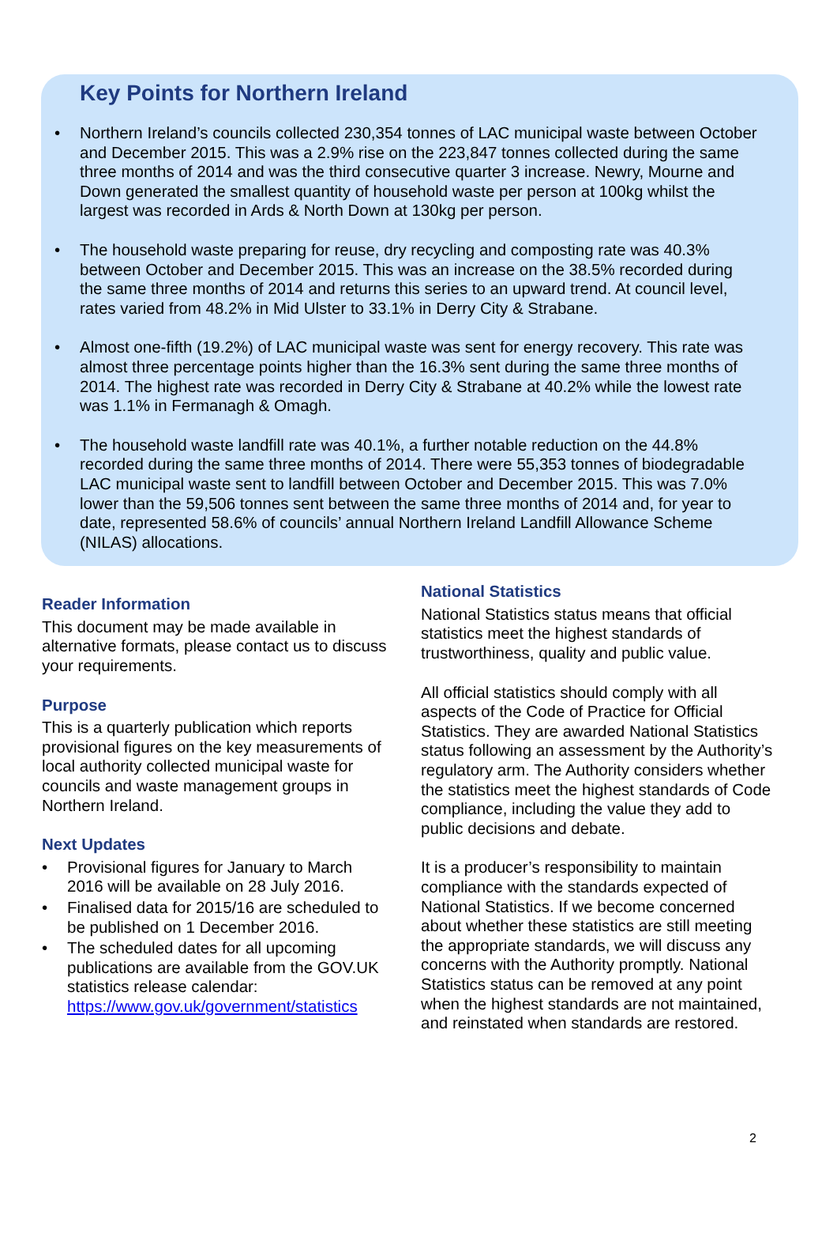Key Points for Northern Ireland
• Northern Ireland’s councils collected 230,354 tonnes of LAC municipal waste between October and December 2015. This was a 2.9% rise on the 223,847 tonnes collected during the same three months of 2014 and was the third consecutive quarter 3 increase. Newry, Mourne and Down generated the smallest quantity of household waste per person at 100kg whilst the largest was recorded in Ards & North Down at 130kg per person.
• The household waste preparing for reuse, dry recycling and composting rate was 40.3% between October and December 2015. This was an increase on the 38.5% recorded during the same three months of 2014 and returns this series to an upward trend. At council level, rates varied from 48.2% in Mid Ulster to 33.1% in Derry City & Strabane.
• Almost one-fifth (19.2%) of LAC municipal waste was sent for energy recovery. This rate was almost three percentage points higher than the 16.3% sent during the same three months of 2014. The highest rate was recorded in Derry City & Strabane at 40.2% while the lowest rate was 1.1% in Fermanagh & Omagh.
• The household waste landfill rate was 40.1%, a further notable reduction on the 44.8% recorded during the same three months of 2014. There were 55,353 tonnes of biodegradable LAC municipal waste sent to landfill between October and December 2015. This was 7.0% lower than the 59,506 tonnes sent between the same three months of 2014 and, for year to date, represented 58.6% of councils’ annual Northern Ireland Landfill Allowance Scheme (NILAS) allocations.
Reader Information
This document may be made available in alternative formats, please contact us to discuss your requirements.
Purpose
This is a quarterly publication which reports provisional figures on the key measurements of local authority collected municipal waste for councils and waste management groups in Northern Ireland.
Next Updates
• Provisional figures for January to March 2016 will be available on 28 July 2016.
• Finalised data for 2015/16 are scheduled to be published on 1 December 2016.
• The scheduled dates for all upcoming publications are available from the GOV.UK statistics release calendar: https://www.gov.uk/government/statistics
National Statistics
National Statistics status means that official statistics meet the highest standards of trustworthiness, quality and public value.
All official statistics should comply with all aspects of the Code of Practice for Official Statistics. They are awarded National Statistics status following an assessment by the Authority’s regulatory arm. The Authority considers whether the statistics meet the highest standards of Code compliance, including the value they add to public decisions and debate.
It is a producer’s responsibility to maintain compliance with the standards expected of National Statistics. If we become concerned about whether these statistics are still meeting the appropriate standards, we will discuss any concerns with the Authority promptly. National Statistics status can be removed at any point when the highest standards are not maintained, and reinstated when standards are restored.
2